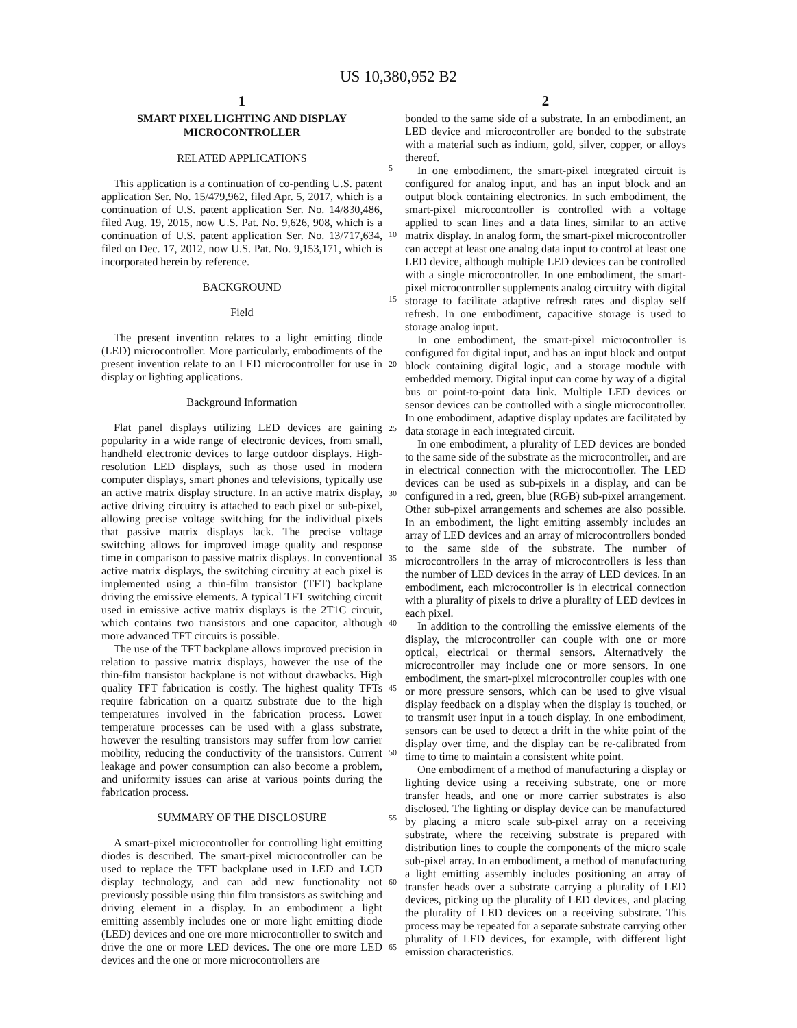US 10,380,952 B2
1
SMART PIXEL LIGHTING AND DISPLAY MICROCONTROLLER
RELATED APPLICATIONS
This application is a continuation of co-pending U.S. patent application Ser. No. 15/479,962, filed Apr. 5, 2017, which is a continuation of U.S. patent application Ser. No. 14/830,486, filed Aug. 19, 2015, now U.S. Pat. No. 9,626, 908, which is a continuation of U.S. patent application Ser. No. 13/717,634, filed on Dec. 17, 2012, now U.S. Pat. No. 9,153,171, which is incorporated herein by reference.
BACKGROUND
Field
The present invention relates to a light emitting diode (LED) microcontroller. More particularly, embodiments of the present invention relate to an LED microcontroller for use in display or lighting applications.
Background Information
Flat panel displays utilizing LED devices are gaining popularity in a wide range of electronic devices, from small, handheld electronic devices to large outdoor displays. High-resolution LED displays, such as those used in modern computer displays, smart phones and televisions, typically use an active matrix display structure. In an active matrix display, active driving circuitry is attached to each pixel or sub-pixel, allowing precise voltage switching for the individual pixels that passive matrix displays lack. The precise voltage switching allows for improved image quality and response time in comparison to passive matrix displays. In conventional active matrix displays, the switching circuitry at each pixel is implemented using a thin-film transistor (TFT) backplane driving the emissive elements. A typical TFT switching circuit used in emissive active matrix displays is the 2T1C circuit, which contains two transistors and one capacitor, although more advanced TFT circuits is possible.
The use of the TFT backplane allows improved precision in relation to passive matrix displays, however the use of the thin-film transistor backplane is not without drawbacks. High quality TFT fabrication is costly. The highest quality TFTs require fabrication on a quartz substrate due to the high temperatures involved in the fabrication process. Lower temperature processes can be used with a glass substrate, however the resulting transistors may suffer from low carrier mobility, reducing the conductivity of the transistors. Current leakage and power consumption can also become a problem, and uniformity issues can arise at various points during the fabrication process.
SUMMARY OF THE DISCLOSURE
A smart-pixel microcontroller for controlling light emitting diodes is described. The smart-pixel microcontroller can be used to replace the TFT backplane used in LED and LCD display technology, and can add new functionality not previously possible using thin film transistors as switching and driving element in a display. In an embodiment a light emitting assembly includes one or more light emitting diode (LED) devices and one ore more microcontroller to switch and drive the one or more LED devices. The one ore more LED devices and the one or more microcontrollers are
2
bonded to the same side of a substrate. In an embodiment, an LED device and microcontroller are bonded to the substrate with a material such as indium, gold, silver, copper, or alloys thereof.
In one embodiment, the smart-pixel integrated circuit is configured for analog input, and has an input block and an output block containing electronics. In such embodiment, the smart-pixel microcontroller is controlled with a voltage applied to scan lines and a data lines, similar to an active matrix display. In analog form, the smart-pixel microcontroller can accept at least one analog data input to control at least one LED device, although multiple LED devices can be controlled with a single microcontroller. In one embodiment, the smart-pixel microcontroller supplements analog circuitry with digital storage to facilitate adaptive refresh rates and display self refresh. In one embodiment, capacitive storage is used to storage analog input.
In one embodiment, the smart-pixel microcontroller is configured for digital input, and has an input block and output block containing digital logic, and a storage module with embedded memory. Digital input can come by way of a digital bus or point-to-point data link. Multiple LED devices or sensor devices can be controlled with a single microcontroller. In one embodiment, adaptive display updates are facilitated by data storage in each integrated circuit.
In one embodiment, a plurality of LED devices are bonded to the same side of the substrate as the microcontroller, and are in electrical connection with the microcontroller. The LED devices can be used as sub-pixels in a display, and can be configured in a red, green, blue (RGB) sub-pixel arrangement. Other sub-pixel arrangements and schemes are also possible. In an embodiment, the light emitting assembly includes an array of LED devices and an array of microcontrollers bonded to the same side of the substrate. The number of microcontrollers in the array of microcontrollers is less than the number of LED devices in the array of LED devices. In an embodiment, each microcontroller is in electrical connection with a plurality of pixels to drive a plurality of LED devices in each pixel.
In addition to the controlling the emissive elements of the display, the microcontroller can couple with one or more optical, electrical or thermal sensors. Alternatively the microcontroller may include one or more sensors. In one embodiment, the smart-pixel microcontroller couples with one or more pressure sensors, which can be used to give visual display feedback on a display when the display is touched, or to transmit user input in a touch display. In one embodiment, sensors can be used to detect a drift in the white point of the display over time, and the display can be re-calibrated from time to time to maintain a consistent white point.
One embodiment of a method of manufacturing a display or lighting device using a receiving substrate, one or more transfer heads, and one or more carrier substrates is also disclosed. The lighting or display device can be manufactured by placing a micro scale sub-pixel array on a receiving substrate, where the receiving substrate is prepared with distribution lines to couple the components of the micro scale sub-pixel array. In an embodiment, a method of manufacturing a light emitting assembly includes positioning an array of transfer heads over a substrate carrying a plurality of LED devices, picking up the plurality of LED devices, and placing the plurality of LED devices on a receiving substrate. This process may be repeated for a separate substrate carrying other plurality of LED devices, for example, with different light emission characteristics.
5
10
15
20
25
30
35
40
45
50
55
60
65